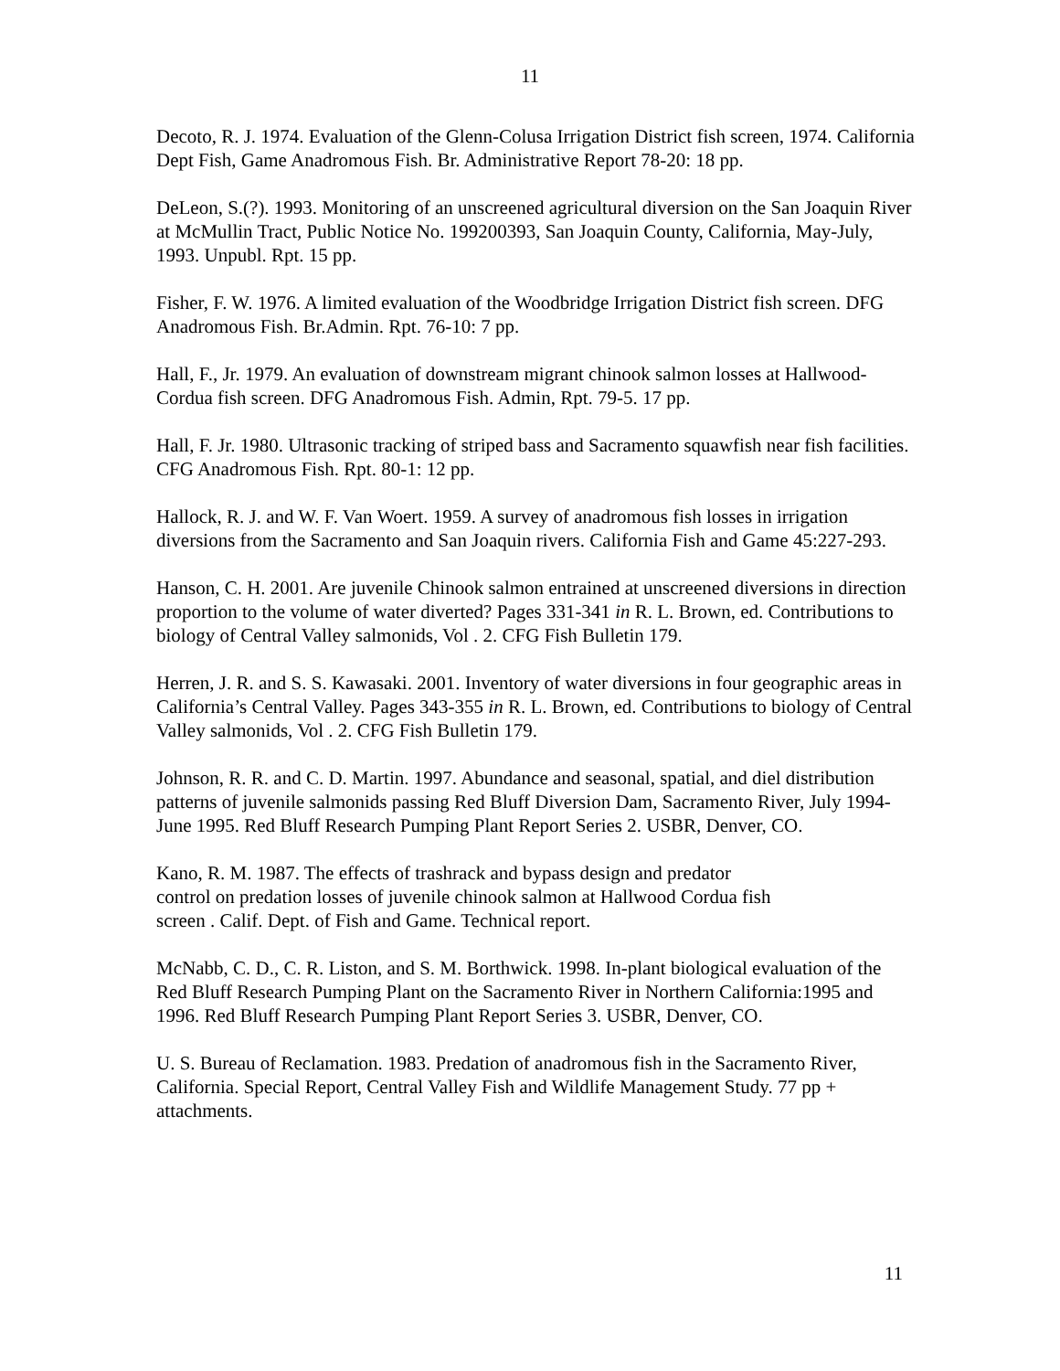11
Decoto, R. J. 1974. Evaluation of the Glenn-Colusa Irrigation District fish screen, 1974. California Dept Fish, Game Anadromous Fish. Br. Administrative Report 78-20: 18 pp.
DeLeon, S.(?). 1993. Monitoring of an unscreened agricultural diversion on the San Joaquin River at McMullin Tract, Public Notice No. 199200393, San Joaquin County, California, May-July, 1993. Unpubl. Rpt. 15 pp.
Fisher, F. W. 1976. A limited evaluation of the Woodbridge Irrigation District fish screen. DFG Anadromous Fish. Br.Admin. Rpt. 76-10: 7 pp.
Hall, F., Jr. 1979. An evaluation of downstream migrant chinook salmon losses at Hallwood-Cordua fish screen. DFG Anadromous Fish. Admin, Rpt. 79-5. 17 pp.
Hall, F. Jr. 1980. Ultrasonic tracking of striped bass and Sacramento squawfish near fish facilities. CFG Anadromous Fish. Rpt. 80-1: 12 pp.
Hallock, R. J. and W. F. Van Woert. 1959. A survey of anadromous fish losses in irrigation diversions from the Sacramento and San Joaquin rivers. California Fish and Game 45:227-293.
Hanson, C. H. 2001. Are juvenile Chinook salmon entrained at unscreened diversions in direction proportion to the volume of water diverted? Pages 331-341 in R. L. Brown, ed. Contributions to biology of Central Valley salmonids, Vol . 2. CFG Fish Bulletin 179.
Herren, J. R. and S. S. Kawasaki. 2001. Inventory of water diversions in four geographic areas in California’s Central Valley. Pages 343-355 in R. L. Brown, ed. Contributions to biology of Central Valley salmonids, Vol . 2. CFG Fish Bulletin 179.
Johnson, R. R. and C. D. Martin. 1997. Abundance and seasonal, spatial, and diel distribution patterns of juvenile salmonids passing Red Bluff Diversion Dam, Sacramento River, July 1994-June 1995. Red Bluff Research Pumping Plant Report Series 2. USBR, Denver, CO.
Kano, R. M. 1987. The effects of trashrack and bypass design and predator
control on predation losses of juvenile chinook salmon at Hallwood Cordua fish
screen . Calif. Dept. of Fish and Game. Technical report.
McNabb, C. D., C. R. Liston, and S. M. Borthwick. 1998. In-plant biological evaluation of the Red Bluff Research Pumping Plant on the Sacramento River in Northern California:1995 and 1996. Red Bluff Research Pumping Plant Report Series 3. USBR, Denver, CO.
U. S. Bureau of Reclamation. 1983. Predation of anadromous fish in the Sacramento River, California. Special Report, Central Valley Fish and Wildlife Management Study. 77 pp + attachments.
11